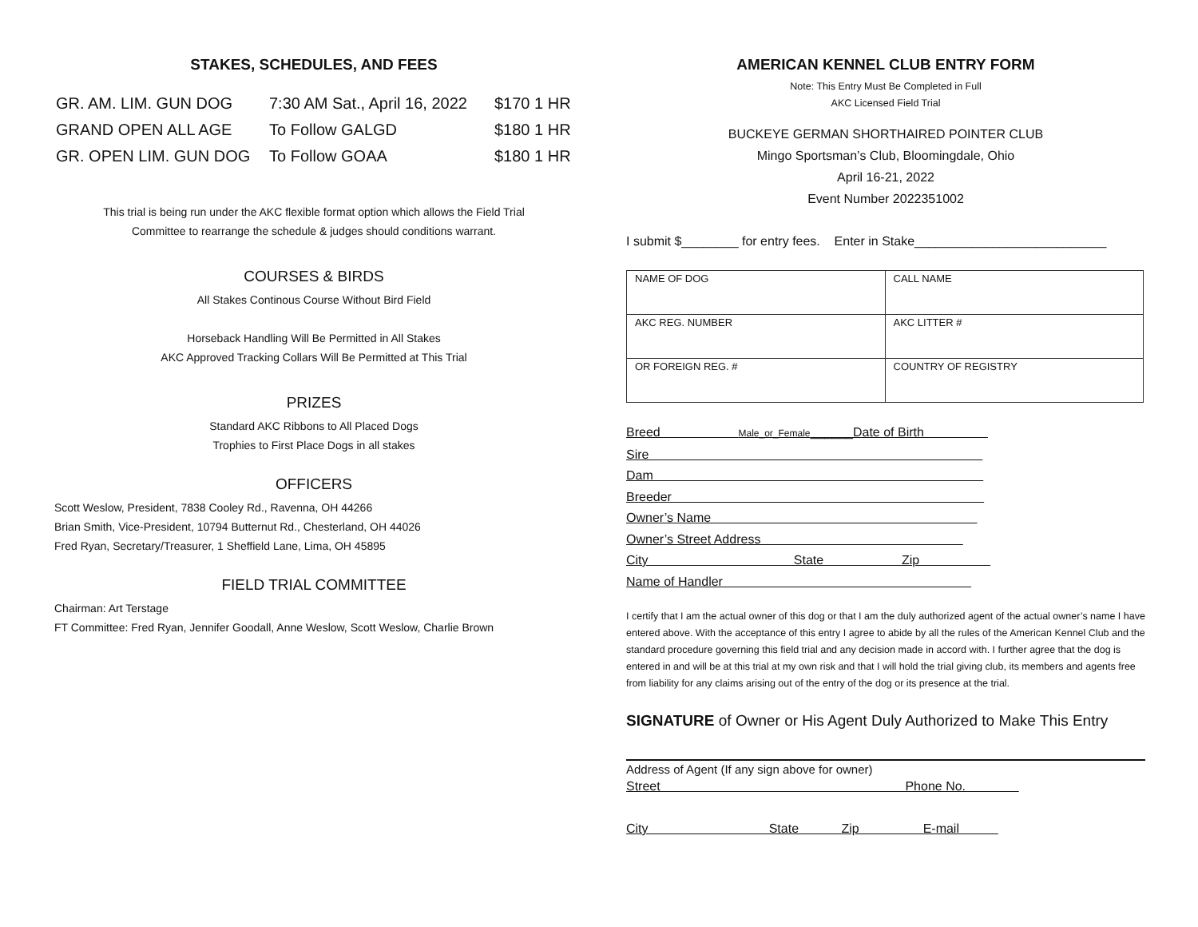STAKES, SCHEDULES, AND FEES
| GR. AM. LIM. GUN DOG | 7:30 AM Sat., April 16, 2022 | $170 1 HR |
| GRAND OPEN ALL AGE | To Follow GALGD | $180 1 HR |
| GR. OPEN LIM. GUN DOG | To Follow GOAA | $180 1 HR |
This trial is being run under the AKC flexible format option which allows the Field Trial
Committee to rearrange the schedule & judges should conditions warrant.
COURSES & BIRDS
All Stakes Continous Course Without Bird Field
Horseback Handling Will Be Permitted in All Stakes
AKC Approved Tracking Collars Will Be Permitted at This Trial
PRIZES
Standard AKC Ribbons to All Placed Dogs
Trophies to First Place Dogs in all stakes
OFFICERS
Scott Weslow, President, 7838 Cooley Rd., Ravenna, OH 44266
Brian Smith, Vice-President, 10794 Butternut Rd., Chesterland, OH 44026
Fred Ryan, Secretary/Treasurer, 1 Sheffield Lane, Lima, OH 45895
FIELD TRIAL COMMITTEE
Chairman: Art Terstage
FT Committee: Fred Ryan, Jennifer Goodall, Anne Weslow, Scott Weslow, Charlie Brown
AMERICAN KENNEL CLUB ENTRY FORM
Note: This Entry Must Be Completed in Full
AKC Licensed Field Trial
BUCKEYE GERMAN SHORTHAIRED POINTER CLUB
Mingo Sportsman’s Club, Bloomingdale, Ohio
April 16-21, 2022
Event Number 2022351002
I submit $________ for entry fees. Enter in Stake___________________________
| NAME OF DOG | CALL NAME |
| AKC REG. NUMBER | AKC LITTER # |
| OR FOREIGN REG. # | COUNTRY OF REGISTRY |
Breed Male_or_Female______Date of Birth
Sire
Dam
Breeder
Owner’s Name
Owner’s Street Address
City State Zip
Name of Handler
I certify that I am the actual owner of this dog or that I am the duly authorized agent of the actual owner’s name I have entered above. With the acceptance of this entry I agree to abide by all the rules of the American Kennel Club and the standard procedure governing this field trial and any decision made in accord with. I further agree that the dog is entered in and will be at this trial at my own risk and that I will hold the trial giving club, its members and agents free from liability for any claims arising out of the entry of the dog or its presence at the trial.
SIGNATURE of Owner or His Agent Duly Authorized to Make This Entry
Address of Agent (If any sign above for owner)
Street Phone No.
City State Zip E-mail